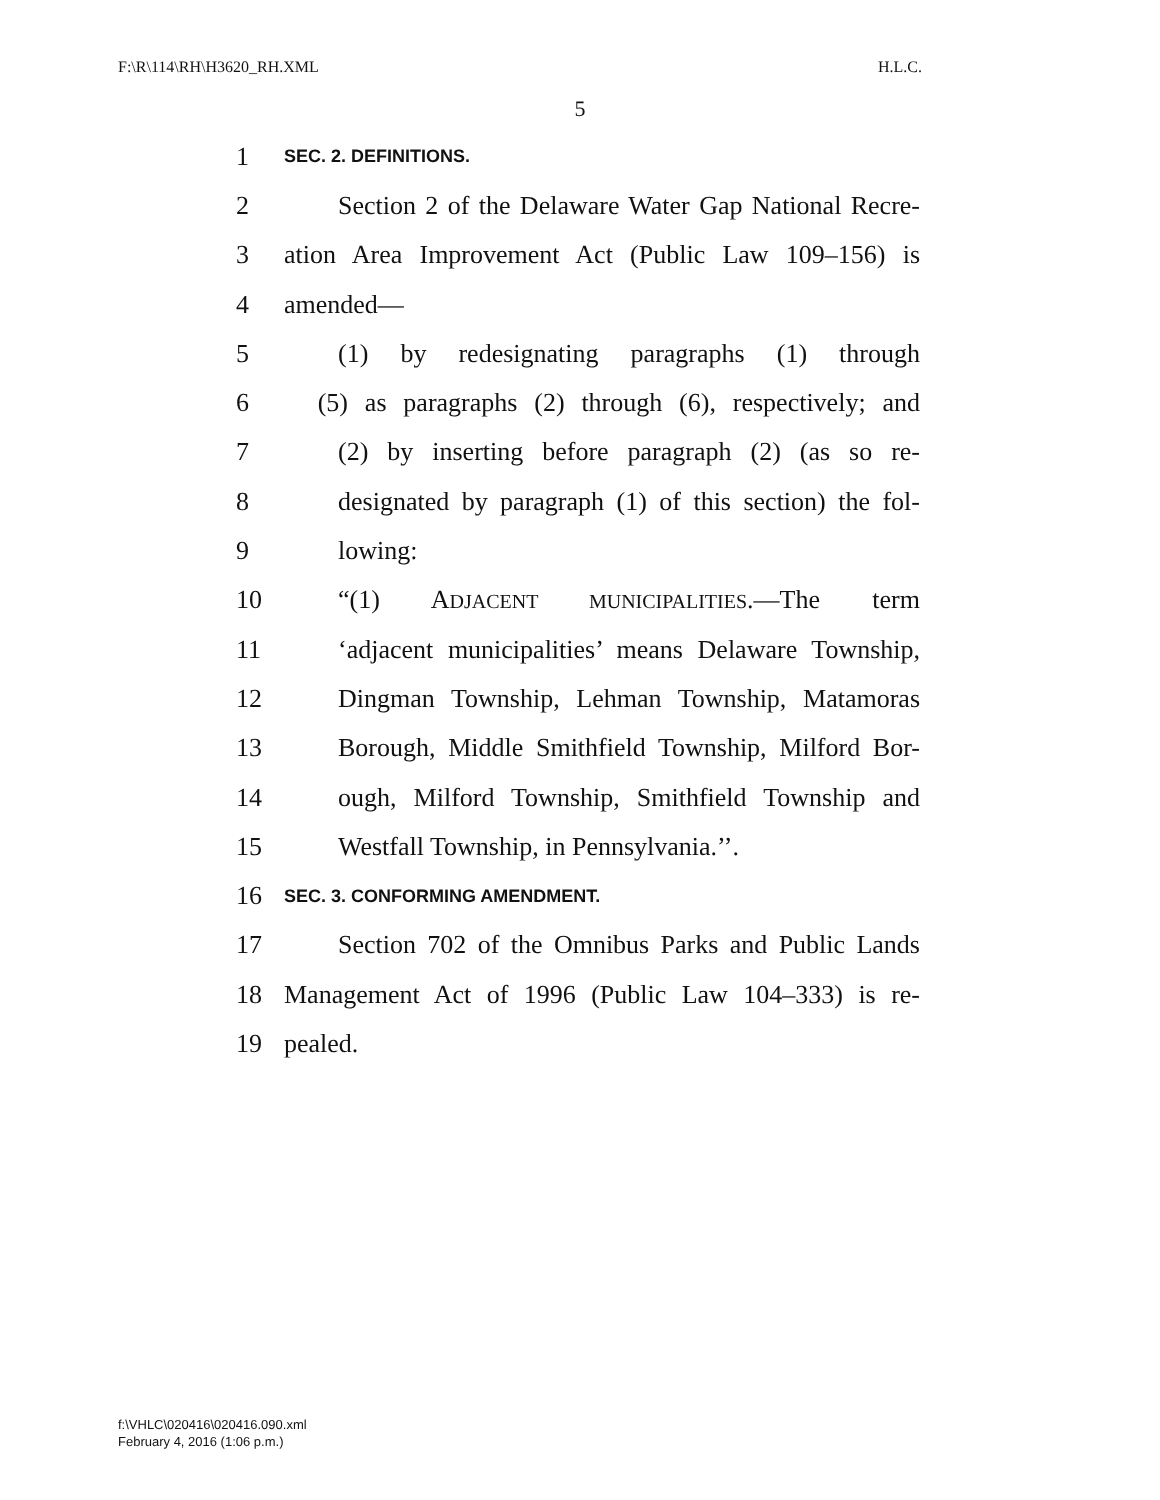F:\R\114\RH\H3620_RH.XML H.L.C.
5
1 SEC. 2. DEFINITIONS.
2 Section 2 of the Delaware Water Gap National Recre-
3 ation Area Improvement Act (Public Law 109–156) is
4 amended—
5 (1) by redesignating paragraphs (1) through
6 (5) as paragraphs (2) through (6), respectively; and
7 (2) by inserting before paragraph (2) (as so re-
8 designated by paragraph (1) of this section) the fol-
9 lowing:
10 “(1) ADJACENT MUNICIPALITIES.—The term
11 ‘adjacent municipalities’ means Delaware Township,
12 Dingman Township, Lehman Township, Matamoras
13 Borough, Middle Smithfield Township, Milford Bor-
14 ough, Milford Township, Smithfield Township and
15 Westfall Township, in Pennsylvania.’’.
16 SEC. 3. CONFORMING AMENDMENT.
17 Section 702 of the Omnibus Parks and Public Lands
18 Management Act of 1996 (Public Law 104–333) is re-
19 pealed.
f:\VHLC\020416\020416.090.xml
February 4, 2016 (1:06 p.m.)